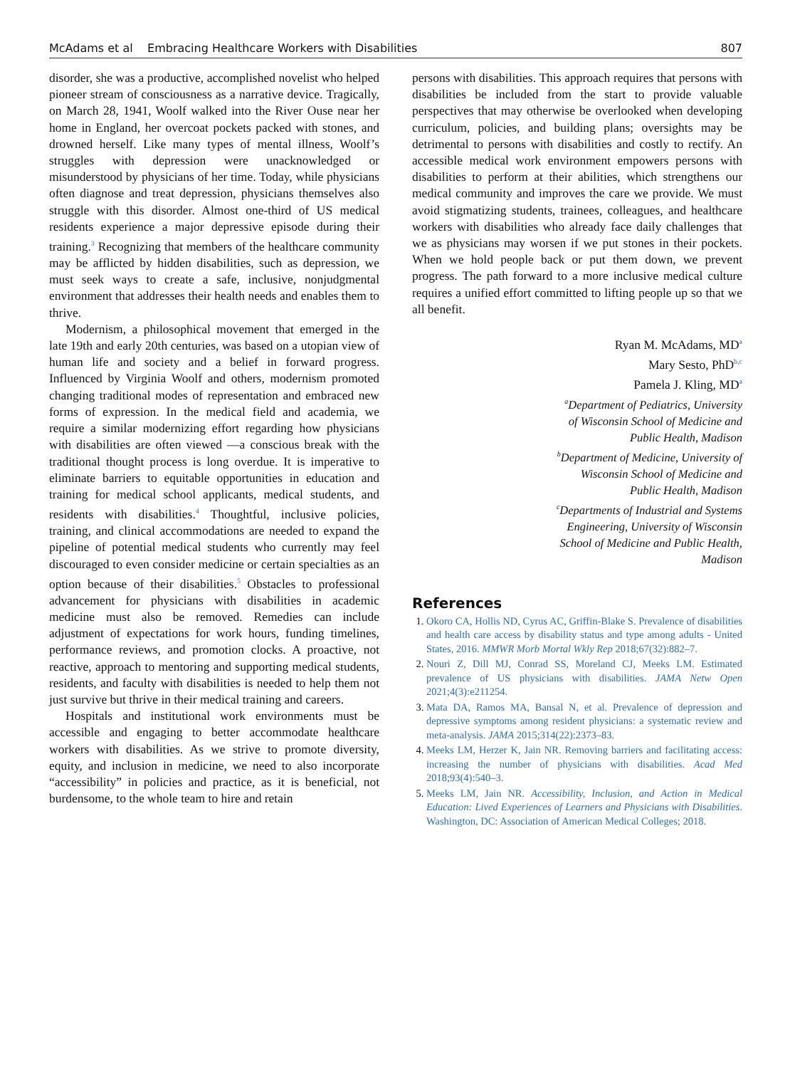McAdams et al Embracing Healthcare Workers with Disabilities 807
disorder, she was a productive, accomplished novelist who helped pioneer stream of consciousness as a narrative device. Tragically, on March 28, 1941, Woolf walked into the River Ouse near her home in England, her overcoat pockets packed with stones, and drowned herself. Like many types of mental illness, Woolf’s struggles with depression were unacknowledged or misunderstood by physicians of her time. Today, while physicians often diagnose and treat depression, physicians themselves also struggle with this disorder. Almost one-third of US medical residents experience a major depressive episode during their training.<sup>3</sup> Recognizing that members of the healthcare community may be afflicted by hidden disabilities, such as depression, we must seek ways to create a safe, inclusive, nonjudgmental environment that addresses their health needs and enables them to thrive.
Modernism, a philosophical movement that emerged in the late 19th and early 20th centuries, was based on a utopian view of human life and society and a belief in forward progress. Influenced by Virginia Woolf and others, modernism promoted changing traditional modes of representation and embraced new forms of expression. In the medical field and academia, we require a similar modernizing effort regarding how physicians with disabilities are often viewed —a conscious break with the traditional thought process is long overdue. It is imperative to eliminate barriers to equitable opportunities in education and training for medical school applicants, medical students, and residents with disabilities.<sup>4</sup> Thoughtful, inclusive policies, training, and clinical accommodations are needed to expand the pipeline of potential medical students who currently may feel discouraged to even consider medicine or certain specialties as an option because of their disabilities.<sup>5</sup> Obstacles to professional advancement for physicians with disabilities in academic medicine must also be removed. Remedies can include adjustment of expectations for work hours, funding timelines, performance reviews, and promotion clocks. A proactive, not reactive, approach to mentoring and supporting medical students, residents, and faculty with disabilities is needed to help them not just survive but thrive in their medical training and careers.
Hospitals and institutional work environments must be accessible and engaging to better accommodate healthcare workers with disabilities. As we strive to promote diversity, equity, and inclusion in medicine, we need to also incorporate “accessibility” in policies and practice, as it is beneficial, not burdensome, to the whole team to hire and retain
persons with disabilities. This approach requires that persons with disabilities be included from the start to provide valuable perspectives that may otherwise be overlooked when developing curriculum, policies, and building plans; oversights may be detrimental to persons with disabilities and costly to rectify. An accessible medical work environment empowers persons with disabilities to perform at their abilities, which strengthens our medical community and improves the care we provide. We must avoid stigmatizing students, trainees, colleagues, and healthcare workers with disabilities who already face daily challenges that we as physicians may worsen if we put stones in their pockets. When we hold people back or put them down, we prevent progress. The path forward to a more inclusive medical culture requires a unified effort committed to lifting people up so that we all benefit.
Ryan M. McAdams, MD<sup>a</sup>
Mary Sesto, PhD<sup>b,c</sup>
Pamela J. Kling, MD<sup>a</sup>
<sup>a</sup> Department of Pediatrics, University of Wisconsin School of Medicine and Public Health, Madison
<sup>b</sup> Department of Medicine, University of Wisconsin School of Medicine and Public Health, Madison
<sup>c</sup> Departments of Industrial and Systems Engineering, University of Wisconsin School of Medicine and Public Health, Madison
References
Okoro CA, Hollis ND, Cyrus AC, Griffin-Blake S. Prevalence of disabilities and health care access by disability status and type among adults - United States, 2016. MMWR Morb Mortal Wkly Rep 2018;67(32):882–7.
Nouri Z, Dill MJ, Conrad SS, Moreland CJ, Meeks LM. Estimated prevalence of US physicians with disabilities. JAMA Netw Open 2021;4(3):e211254.
Mata DA, Ramos MA, Bansal N, et al. Prevalence of depression and depressive symptoms among resident physicians: a systematic review and meta-analysis. JAMA 2015;314(22):2373–83.
Meeks LM, Herzer K, Jain NR. Removing barriers and facilitating access: increasing the number of physicians with disabilities. Acad Med 2018;93(4):540–3.
Meeks LM, Jain NR. Accessibility, Inclusion, and Action in Medical Education: Lived Experiences of Learners and Physicians with Disabilities. Washington, DC: Association of American Medical Colleges; 2018.